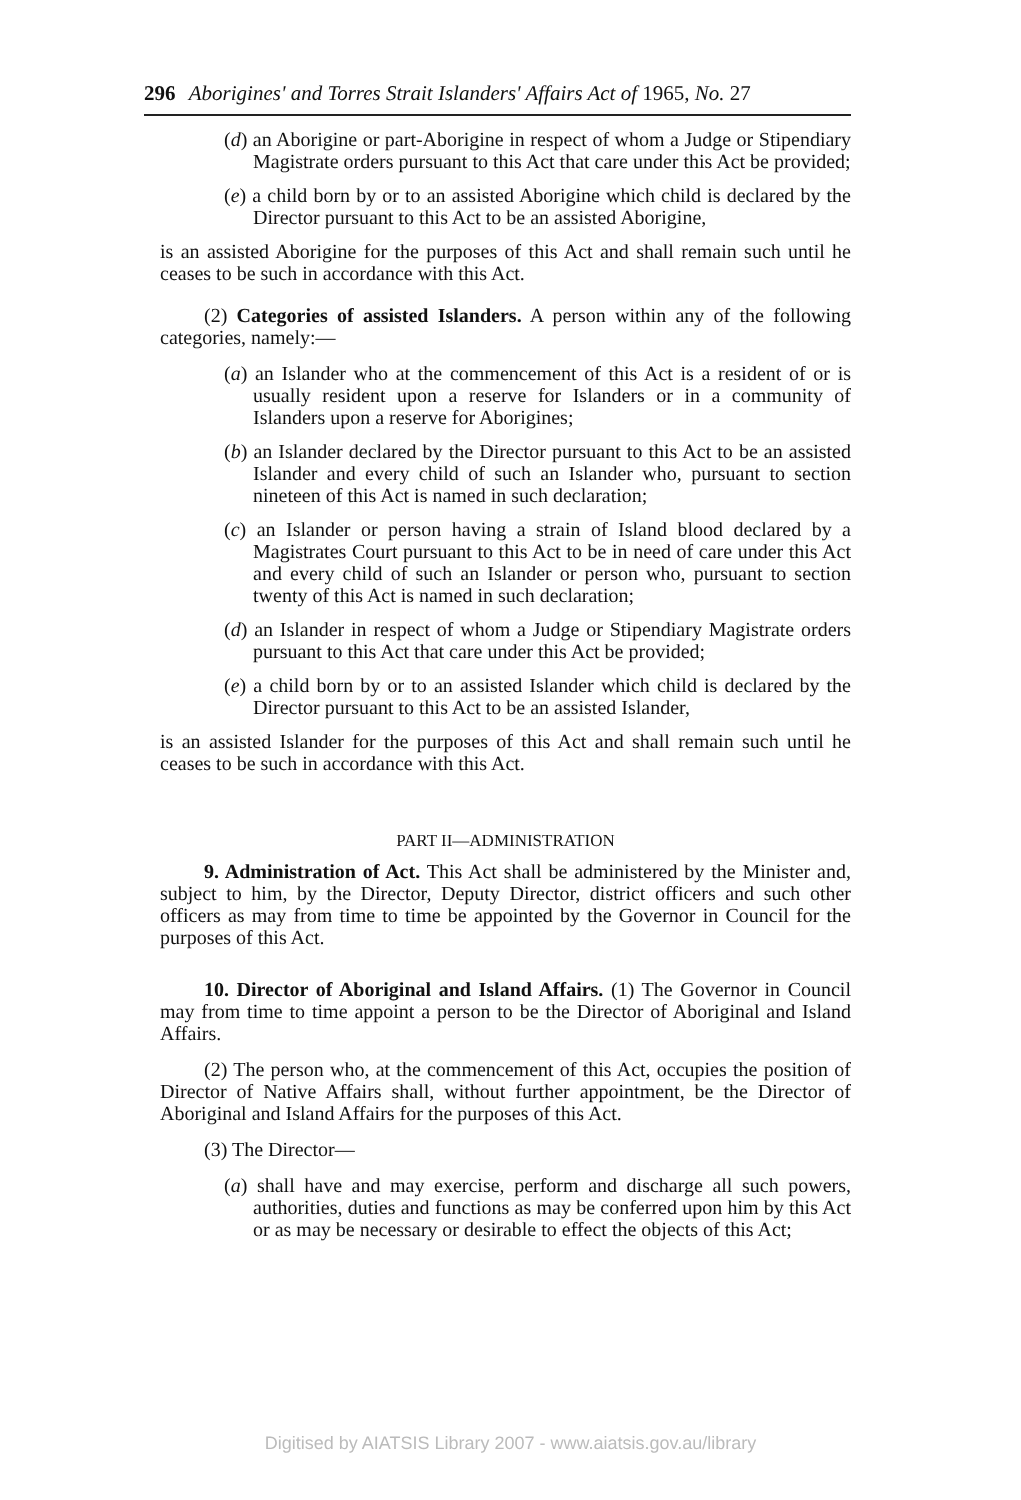296 Aborigines' and Torres Strait Islanders' Affairs Act of 1965, No. 27
(d) an Aborigine or part-Aborigine in respect of whom a Judge or Stipendiary Magistrate orders pursuant to this Act that care under this Act be provided;
(e) a child born by or to an assisted Aborigine which child is declared by the Director pursuant to this Act to be an assisted Aborigine,
is an assisted Aborigine for the purposes of this Act and shall remain such until he ceases to be such in accordance with this Act.
(2) Categories of assisted Islanders. A person within any of the following categories, namely:—
(a) an Islander who at the commencement of this Act is a resident of or is usually resident upon a reserve for Islanders or in a community of Islanders upon a reserve for Aborigines;
(b) an Islander declared by the Director pursuant to this Act to be an assisted Islander and every child of such an Islander who, pursuant to section nineteen of this Act is named in such declaration;
(c) an Islander or person having a strain of Island blood declared by a Magistrates Court pursuant to this Act to be in need of care under this Act and every child of such an Islander or person who, pursuant to section twenty of this Act is named in such declaration;
(d) an Islander in respect of whom a Judge or Stipendiary Magistrate orders pursuant to this Act that care under this Act be provided;
(e) a child born by or to an assisted Islander which child is declared by the Director pursuant to this Act to be an assisted Islander,
is an assisted Islander for the purposes of this Act and shall remain such until he ceases to be such in accordance with this Act.
PART II—ADMINISTRATION
9. Administration of Act. This Act shall be administered by the Minister and, subject to him, by the Director, Deputy Director, district officers and such other officers as may from time to time be appointed by the Governor in Council for the purposes of this Act.
10. Director of Aboriginal and Island Affairs. (1) The Governor in Council may from time to time appoint a person to be the Director of Aboriginal and Island Affairs.
(2) The person who, at the commencement of this Act, occupies the position of Director of Native Affairs shall, without further appointment, be the Director of Aboriginal and Island Affairs for the purposes of this Act.
(3) The Director—
(a) shall have and may exercise, perform and discharge all such powers, authorities, duties and functions as may be conferred upon him by this Act or as may be necessary or desirable to effect the objects of this Act;
Digitised by AIATSIS Library 2007 - www.aiatsis.gov.au/library